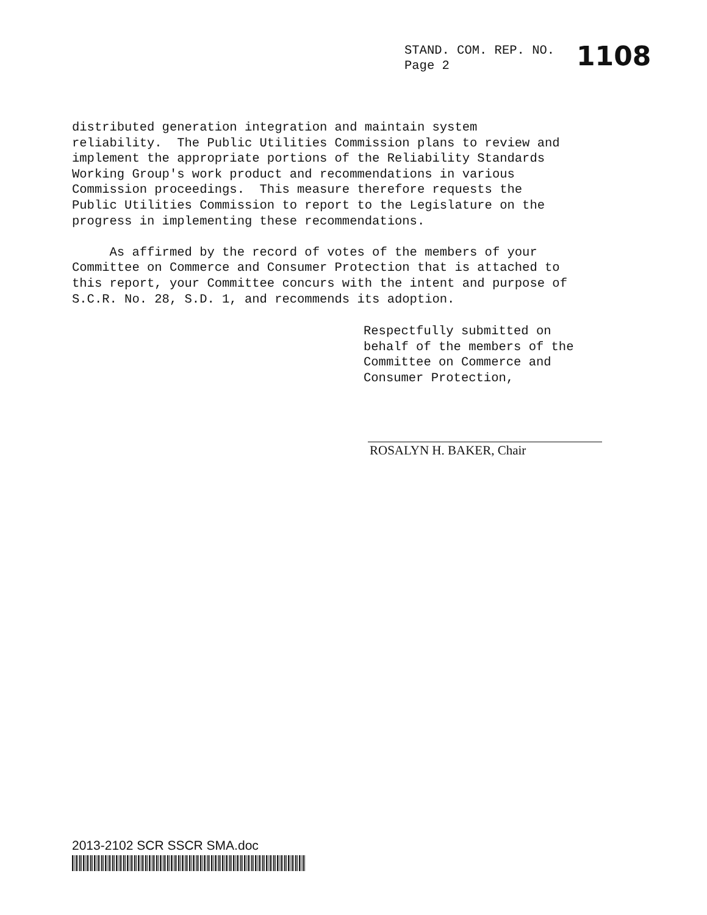STAND. COM. REP. NO.
Page 2
1108
distributed generation integration and maintain system reliability. The Public Utilities Commission plans to review and implement the appropriate portions of the Reliability Standards Working Group's work product and recommendations in various Commission proceedings. This measure therefore requests the Public Utilities Commission to report to the Legislature on the progress in implementing these recommendations. As affirmed by the record of votes of the members of your Committee on Commerce and Consumer Protection that is attached to this report, your Committee concurs with the intent and purpose of S.C.R. No. 28, S.D. 1, and recommends its adoption.
Respectfully submitted on behalf of the members of the Committee on Commerce and Consumer Protection,
ROSALYN H. BAKER, Chair
2013-2102 SCR SSCR SMA.doc